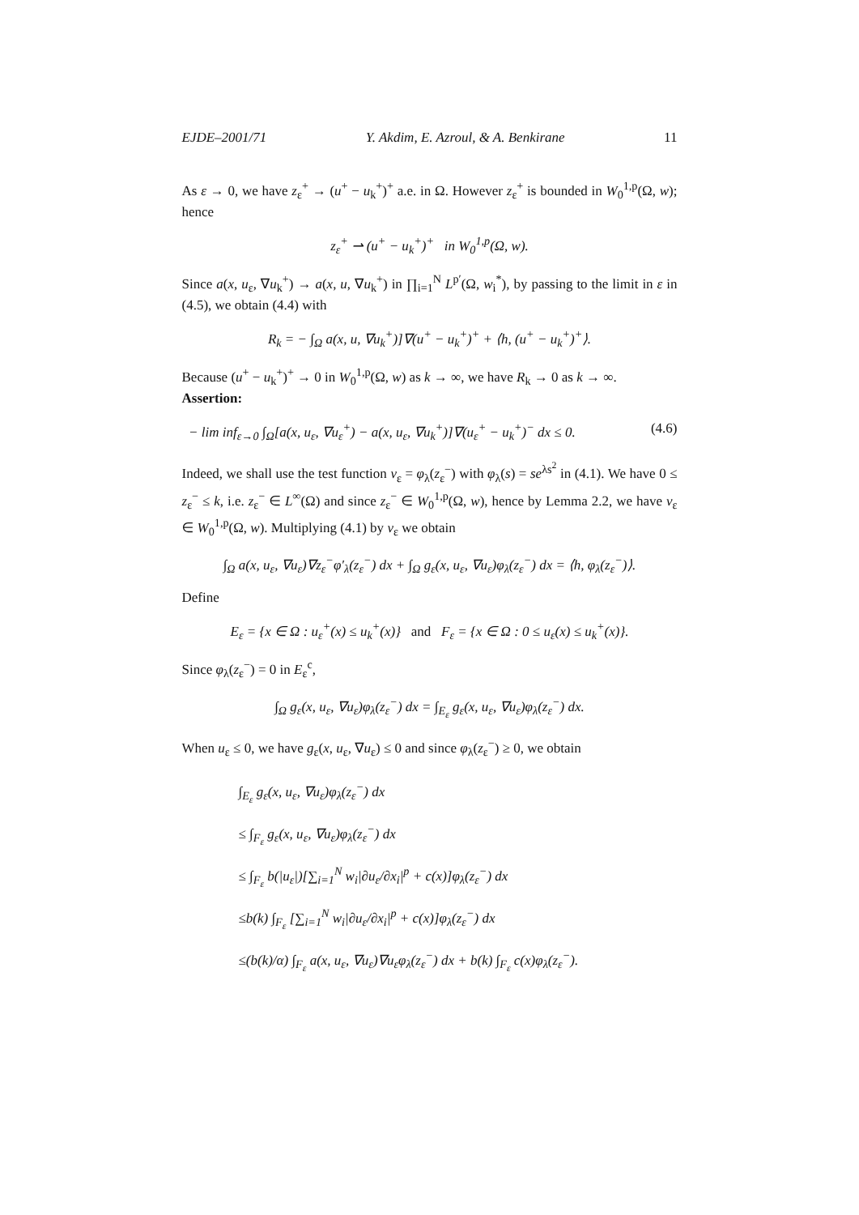EJDE–2001/71 Y. Akdim, E. Azroul, & A. Benkirane 11
As ε → 0, we have z<sub>ε</sub><sup>+</sup> → (u<sup>+</sup> − u<sub>k</sub><sup>+</sup>)<sup>+</sup> a.e. in Ω. However z<sub>ε</sub><sup>+</sup> is bounded in W<sub>0</sub><sup>1,p</sup>(Ω, w); hence
z<sub>ε</sub><sup>+</sup> ⇀ (u<sup>+</sup> − u<sub>k</sub><sup>+</sup>)<sup>+</sup> in W<sub>0</sub><sup>1,p</sup>(Ω, w).
Since a(x, u<sub>ε</sub>, ∇u<sub>k</sub><sup>+</sup>) → a(x, u, ∇u<sub>k</sub><sup>+</sup>) in ∏<sub>i=1</sub><sup>N</sup> L<sup>p′</sup>(Ω, w<sub>i</sub><sup>*</sup>), by passing to the limit in ε in (4.5), we obtain (4.4) with
R<sub>k</sub> = − ∫<sub>Ω</sub> a(x, u, ∇u<sub>k</sub><sup>+</sup>)]∇(u<sup>+</sup> − u<sub>k</sub><sup>+</sup>)<sup>+</sup> + ⟨h, (u<sup>+</sup> − u<sub>k</sub><sup>+</sup>)<sup>+</sup>⟩.
Because (u<sup>+</sup> − u<sub>k</sub><sup>+</sup>)<sup>+</sup> → 0 in W<sub>0</sub><sup>1,p</sup>(Ω, w) as k → ∞, we have R<sub>k</sub> → 0 as k → ∞.
Assertion:
− lim inf<sub>ε→0</sub> ∫<sub>Ω</sub>[a(x, u<sub>ε</sub>, ∇u<sub>ε</sub><sup>+</sup>) − a(x, u<sub>ε</sub>, ∇u<sub>k</sub><sup>+</sup>)]∇(u<sub>ε</sub><sup>+</sup> − u<sub>k</sub><sup>+</sup>)<sup>−</sup> dx ≤ 0. (4.6)
Indeed, we shall use the test function v<sub>ε</sub> = φ<sub>λ</sub>(z<sub>ε</sub><sup>−</sup>) with φ<sub>λ</sub>(s) = se<sup>λs<sup>2</sup></sup> in (4.1). We have 0 ≤ z<sub>ε</sub><sup>−</sup> ≤ k, i.e. z<sub>ε</sub><sup>−</sup> ∈ L<sup>∞</sup>(Ω) and since z<sub>ε</sub><sup>−</sup> ∈ W<sub>0</sub><sup>1,p</sup>(Ω, w), hence by Lemma 2.2, we have v<sub>ε</sub> ∈ W<sub>0</sub><sup>1,p</sup>(Ω, w). Multiplying (4.1) by v<sub>ε</sub> we obtain
∫<sub>Ω</sub> a(x, u<sub>ε</sub>, ∇u<sub>ε</sub>)∇z<sub>ε</sub><sup>−</sup>φ′<sub>λ</sub>(z<sub>ε</sub><sup>−</sup>) dx + ∫<sub>Ω</sub> g<sub>ε</sub>(x, u<sub>ε</sub>, ∇u<sub>ε</sub>)φ<sub>λ</sub>(z<sub>ε</sub><sup>−</sup>) dx = ⟨h, φ<sub>λ</sub>(z<sub>ε</sub><sup>−</sup>)⟩.
Define
E<sub>ε</sub> = {x ∈ Ω : u<sub>ε</sub><sup>+</sup>(x) ≤ u<sub>k</sub><sup>+</sup>(x)} and F<sub>ε</sub> = {x ∈ Ω : 0 ≤ u<sub>ε</sub>(x) ≤ u<sub>k</sub><sup>+</sup>(x)}.
Since φ<sub>λ</sub>(z<sub>ε</sub><sup>−</sup>) = 0 in E<sub>ε</sub><sup>c</sup>,
∫<sub>Ω</sub> g<sub>ε</sub>(x, u<sub>ε</sub>, ∇u<sub>ε</sub>)φ<sub>λ</sub>(z<sub>ε</sub><sup>−</sup>) dx = ∫<sub>E<sub>ε</sub></sub> g<sub>ε</sub>(x, u<sub>ε</sub>, ∇u<sub>ε</sub>)φ<sub>λ</sub>(z<sub>ε</sub><sup>−</sup>) dx.
When u<sub>ε</sub> ≤ 0, we have g<sub>ε</sub>(x, u<sub>ε</sub>, ∇u<sub>ε</sub>) ≤ 0 and since φ<sub>λ</sub>(z<sub>ε</sub><sup>−</sup>) ≥ 0, we obtain
∫<sub>E<sub>ε</sub></sub> g<sub>ε</sub>(x, u<sub>ε</sub>, ∇u<sub>ε</sub>)φ<sub>λ</sub>(z<sub>ε</sub><sup>−</sup>) dx
≤ ∫<sub>F<sub>ε</sub></sub> g<sub>ε</sub>(x, u<sub>ε</sub>, ∇u<sub>ε</sub>)φ<sub>λ</sub>(z<sub>ε</sub><sup>−</sup>) dx
≤ ∫<sub>F<sub>ε</sub></sub> b(|u<sub>ε</sub>|)[∑<sub>i=1</sub><sup>N</sup> w<sub>i</sub>|∂u<sub>ε</sub>/∂x<sub>i</sub>|<sup>p</sup> + c(x)]φ<sub>λ</sub>(z<sub>ε</sub><sup>−</sup>) dx
≤b(k) ∫<sub>F<sub>ε</sub></sub> [∑<sub>i=1</sub><sup>N</sup> w<sub>i</sub>|∂u<sub>ε</sub>/∂x<sub>i</sub>|<sup>p</sup> + c(x)]φ<sub>λ</sub>(z<sub>ε</sub><sup>−</sup>) dx
≤(b(k)/α) ∫<sub>F<sub>ε</sub></sub> a(x, u<sub>ε</sub>, ∇u<sub>ε</sub>)∇u<sub>ε</sub>φ<sub>λ</sub>(z<sub>ε</sub><sup>−</sup>) dx + b(k) ∫<sub>F<sub>ε</sub></sub> c(x)φ<sub>λ</sub>(z<sub>ε</sub><sup>−</sup>).